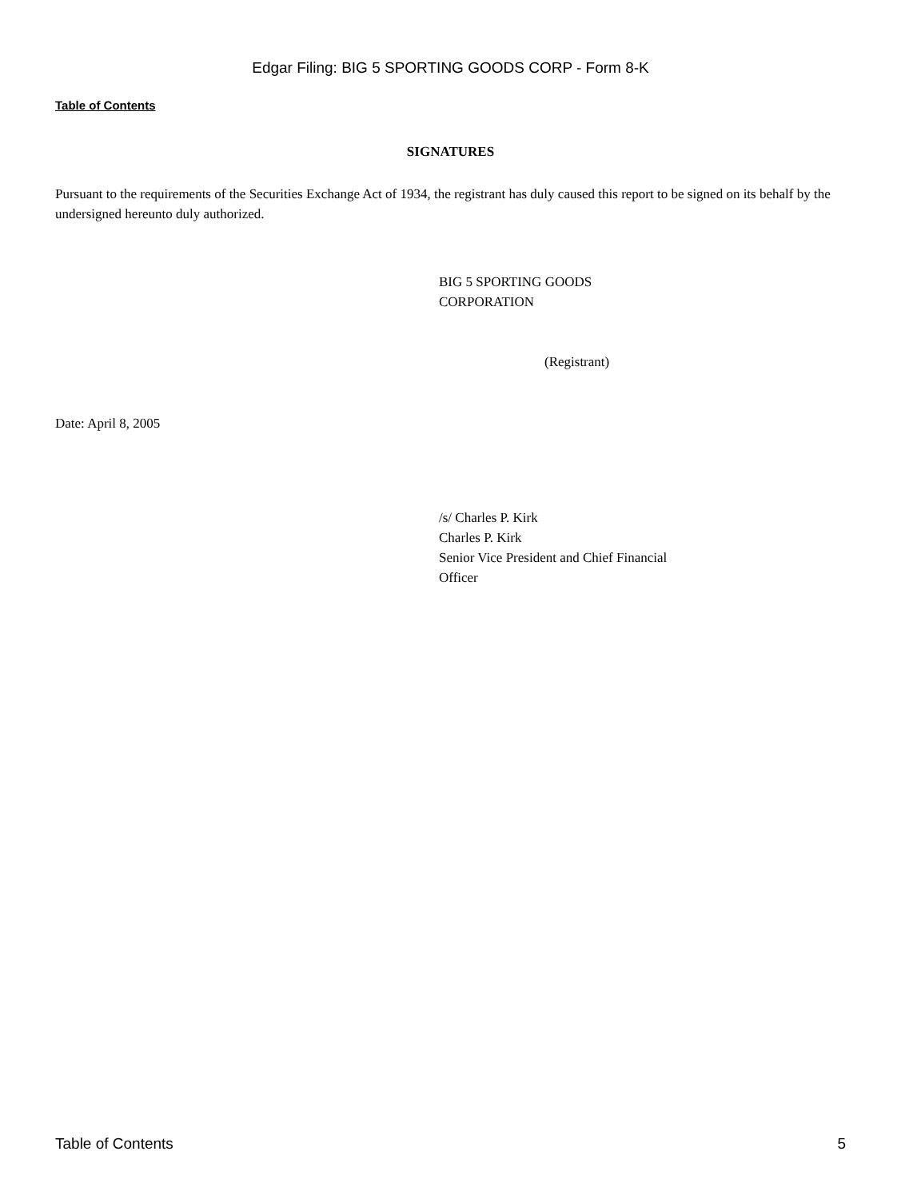Edgar Filing: BIG 5 SPORTING GOODS CORP - Form 8-K
Table of Contents
SIGNATURES
Pursuant to the requirements of the Securities Exchange Act of 1934, the registrant has duly caused this report to be signed on its behalf by the undersigned hereunto duly authorized.
BIG 5 SPORTING GOODS
CORPORATION
(Registrant)
Date: April 8, 2005
/s/ Charles P. Kirk
Charles P. Kirk
Senior Vice President and Chief Financial
Officer
Table of Contents 5